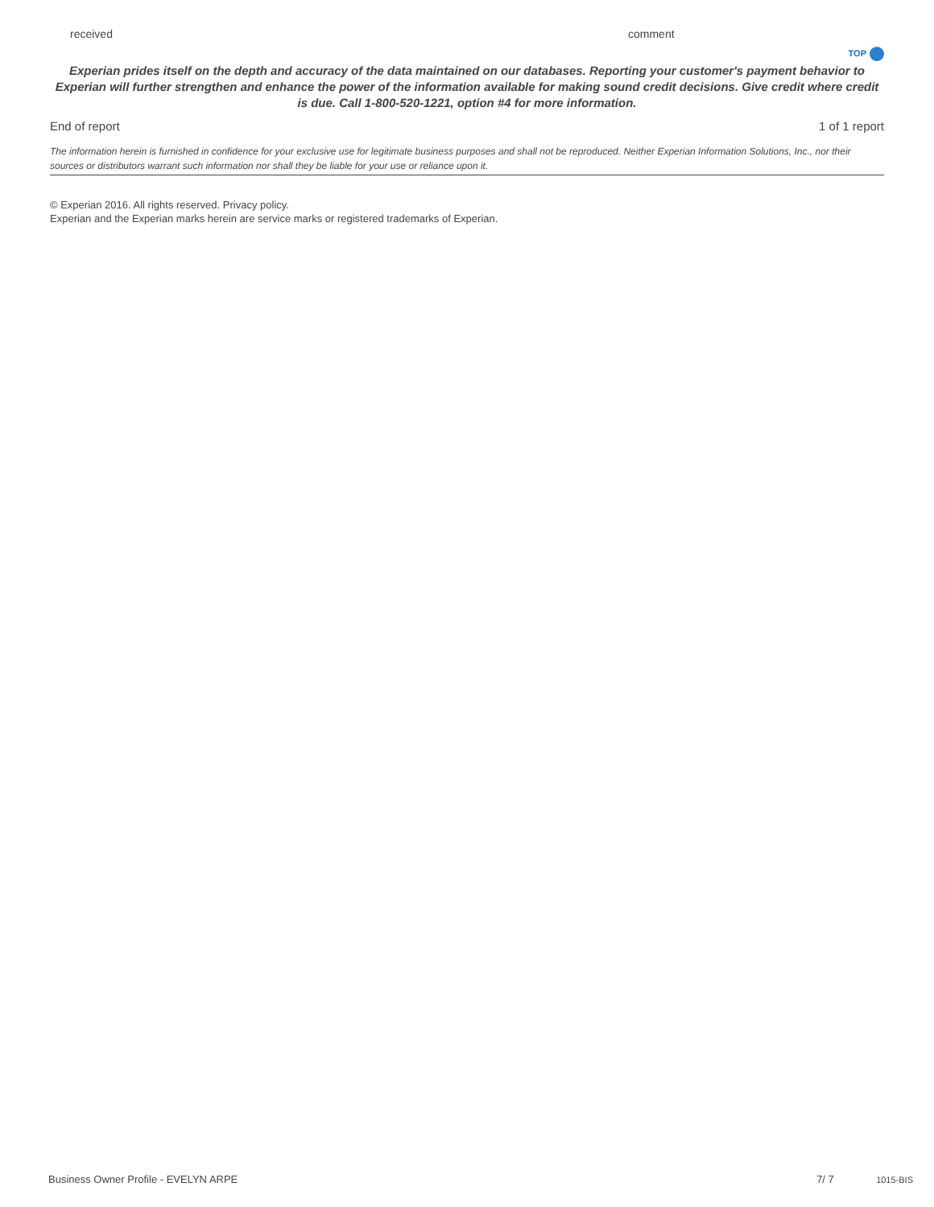received comment
TOP
Experian prides itself on the depth and accuracy of the data maintained on our databases. Reporting your customer's payment behavior to Experian will further strengthen and enhance the power of the information available for making sound credit decisions. Give credit where credit is due. Call 1-800-520-1221, option #4 for more information.
End of report 1 of 1 report
The information herein is furnished in confidence for your exclusive use for legitimate business purposes and shall not be reproduced. Neither Experian Information Solutions, Inc., nor their sources or distributors warrant such information nor shall they be liable for your use or reliance upon it.
© Experian 2016. All rights reserved. Privacy policy.
Experian and the Experian marks herein are service marks or registered trademarks of Experian.
Business Owner Profile - EVELYN ARPE 7/ 7 1015-BIS